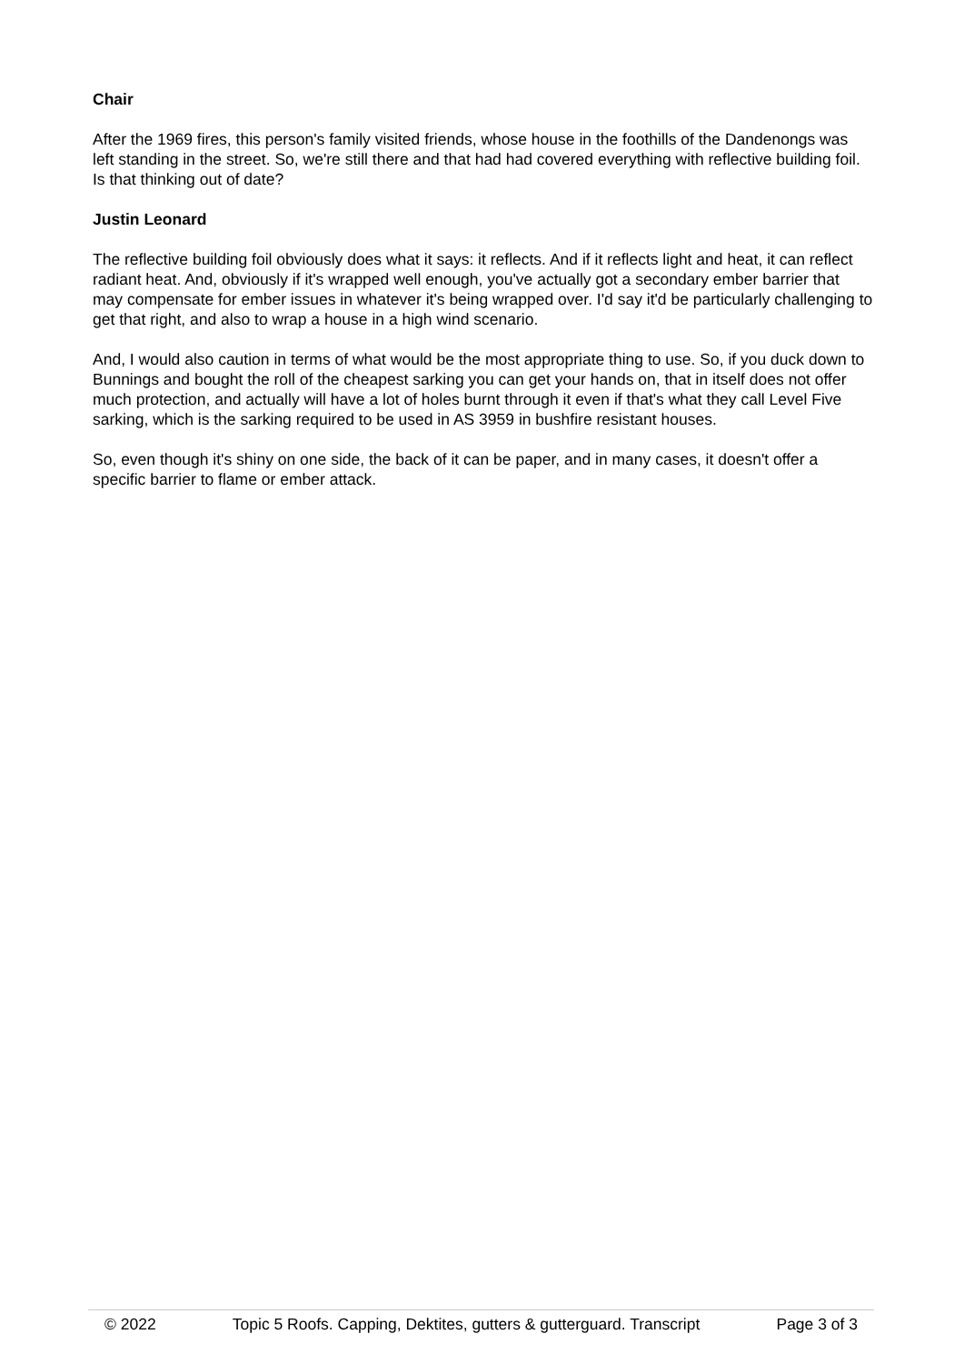Chair
After the 1969 fires, this person's family visited friends, whose house in the foothills of the Dandenongs was left standing in the street. So, we're still there and that had had covered everything with reflective building foil. Is that thinking out of date?
Justin Leonard
The reflective building foil obviously does what it says: it reflects. And if it reflects light and heat, it can reflect radiant heat. And, obviously if it's wrapped well enough, you've actually got a secondary ember barrier that may compensate for ember issues in whatever it's being wrapped over. I'd say it'd be particularly challenging to get that right, and also to wrap a house in a high wind scenario.
And, I would also caution in terms of what would be the most appropriate thing to use. So, if you duck down to Bunnings and bought the roll of the cheapest sarking you can get your hands on, that in itself does not offer much protection, and actually will have a lot of holes burnt through it even if that's what they call Level Five sarking, which is the sarking required to be used in AS 3959 in bushfire resistant houses.
So, even though it's shiny on one side, the back of it can be paper, and in many cases, it doesn't offer a specific barrier to flame or ember attack.
© 2022 Topic 5 Roofs. Capping, Dektites, gutters & gutterguard. Transcript Page 3 of 3